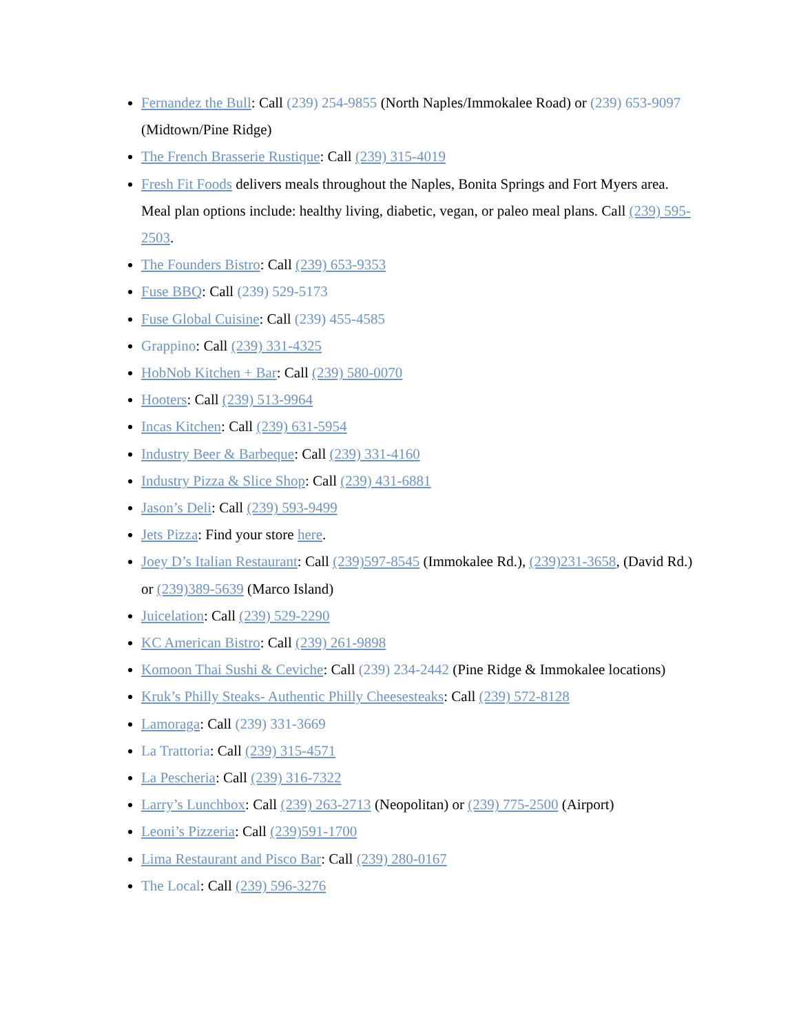Fernandez the Bull: Call (239) 254-9855 (North Naples/Immokalee Road) or (239) 653-9097 (Midtown/Pine Ridge)
The French Brasserie Rustique: Call (239) 315-4019
Fresh Fit Foods delivers meals throughout the Naples, Bonita Springs and Fort Myers area. Meal plan options include: healthy living, diabetic, vegan, or paleo meal plans. Call (239) 595-2503.
The Founders Bistro: Call (239) 653-9353
Fuse BBQ: Call (239) 529-5173
Fuse Global Cuisine: Call (239) 455-4585
Grappino: Call (239) 331-4325
HobNob Kitchen + Bar: Call (239) 580-0070
Hooters: Call (239) 513-9964
Incas Kitchen: Call (239) 631-5954
Industry Beer & Barbeque: Call (239) 331-4160
Industry Pizza & Slice Shop: Call (239) 431-6881
Jason’s Deli: Call (239) 593-9499
Jets Pizza: Find your store here.
Joey D’s Italian Restaurant: Call (239)597-8545 (Immokalee Rd.), (239)231-3658, (David Rd.) or (239)389-5639 (Marco Island)
Juicelation: Call (239) 529-2290
KC American Bistro: Call (239) 261-9898
Komoon Thai Sushi & Ceviche: Call (239) 234-2442 (Pine Ridge & Immokalee locations)
Kruk’s Philly Steaks- Authentic Philly Cheesesteaks: Call (239) 572-8128
Lamoraga: Call (239) 331-3669
La Trattoria: Call (239) 315-4571
La Pescheria: Call (239) 316-7322
Larry’s Lunchbox: Call (239) 263-2713 (Neopolitan) or (239) 775-2500 (Airport)
Leoni’s Pizzeria: Call (239)591-1700
Lima Restaurant and Pisco Bar: Call (239) 280-0167
The Local: Call (239) 596-3276